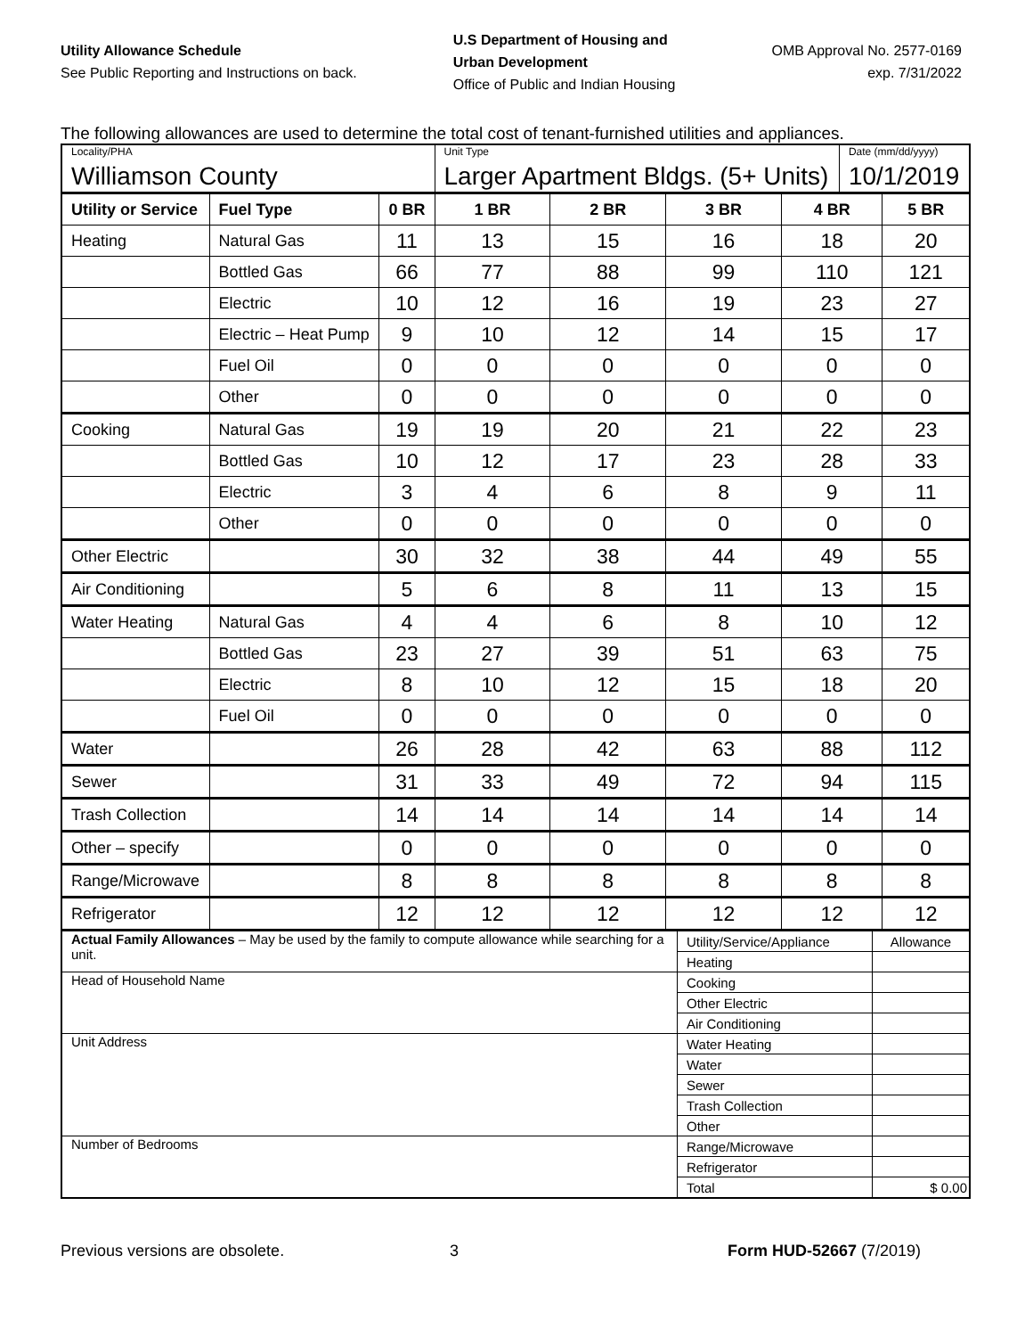Utility Allowance Schedule
See Public Reporting and Instructions on back.
U.S Department of Housing and
Urban Development
Office of Public and Indian Housing
OMB Approval No. 2577-0169
exp. 7/31/2022
The following allowances are used to determine the total cost of tenant-furnished utilities and appliances.
| Locality/PHA | | | Unit Type | | | | Date (mm/dd/yyyy) | |
| Williamson County | | | Larger Apartment Bldgs. (5+ Units) | | | | 10/1/2019 | |
| Utility or Service | Fuel Type | 0 BR | 1 BR | 2 BR | 3 BR | 4 BR | | 5 BR |
| Heating | Natural Gas | 11 | 13 | 15 | 16 | 18 | | 20 |
| | Bottled Gas | 66 | 77 | 88 | 99 | 110 | | 121 |
| | Electric | 10 | 12 | 16 | 19 | 23 | | 27 |
| | Electric – Heat Pump | 9 | 10 | 12 | 14 | 15 | | 17 |
| | Fuel Oil | 0 | 0 | 0 | 0 | 0 | | 0 |
| | Other | 0 | 0 | 0 | 0 | 0 | | 0 |
| Cooking | Natural Gas | 19 | 19 | 20 | 21 | 22 | | 23 |
| | Bottled Gas | 10 | 12 | 17 | 23 | 28 | | 33 |
| | Electric | 3 | 4 | 6 | 8 | 9 | | 11 |
| | Other | 0 | 0 | 0 | 0 | 0 | | 0 |
| Other Electric | | 30 | 32 | 38 | 44 | 49 | | 55 |
| Air Conditioning | | 5 | 6 | 8 | 11 | 13 | | 15 |
| Water Heating | Natural Gas | 4 | 4 | 6 | 8 | 10 | | 12 |
| | Bottled Gas | 23 | 27 | 39 | 51 | 63 | | 75 |
| | Electric | 8 | 10 | 12 | 15 | 18 | | 20 |
| | Fuel Oil | 0 | 0 | 0 | 0 | 0 | | 0 |
| Water | | 26 | 28 | 42 | 63 | 88 | | 112 |
| Sewer | | 31 | 33 | 49 | 72 | 94 | | 115 |
| Trash Collection | | 14 | 14 | 14 | 14 | 14 | | 14 |
| Other – specify | | 0 | 0 | 0 | 0 | 0 | | 0 |
| Range/Microwave | | 8 | 8 | 8 | 8 | 8 | | 8 |
| Refrigerator | | 12 | 12 | 12 | 12 | 12 | | 12 |
| Actual Family Allowances – May be used by the family to compute allowance while searching for a unit. | Utility/Service/Appliance | Allowance |
| | Heating | |
| Head of Household Name | Cooking | |
| | Other Electric | |
| | Air Conditioning | |
| Unit Address | Water Heating | |
| | Water | |
| | Sewer | |
| | Trash Collection | |
| | Other | |
| Number of Bedrooms | Range/Microwave | |
| | Refrigerator | |
| | Total | $ 0.00 |
Previous versions are obsolete. 3 Form HUD-52667 (7/2019)